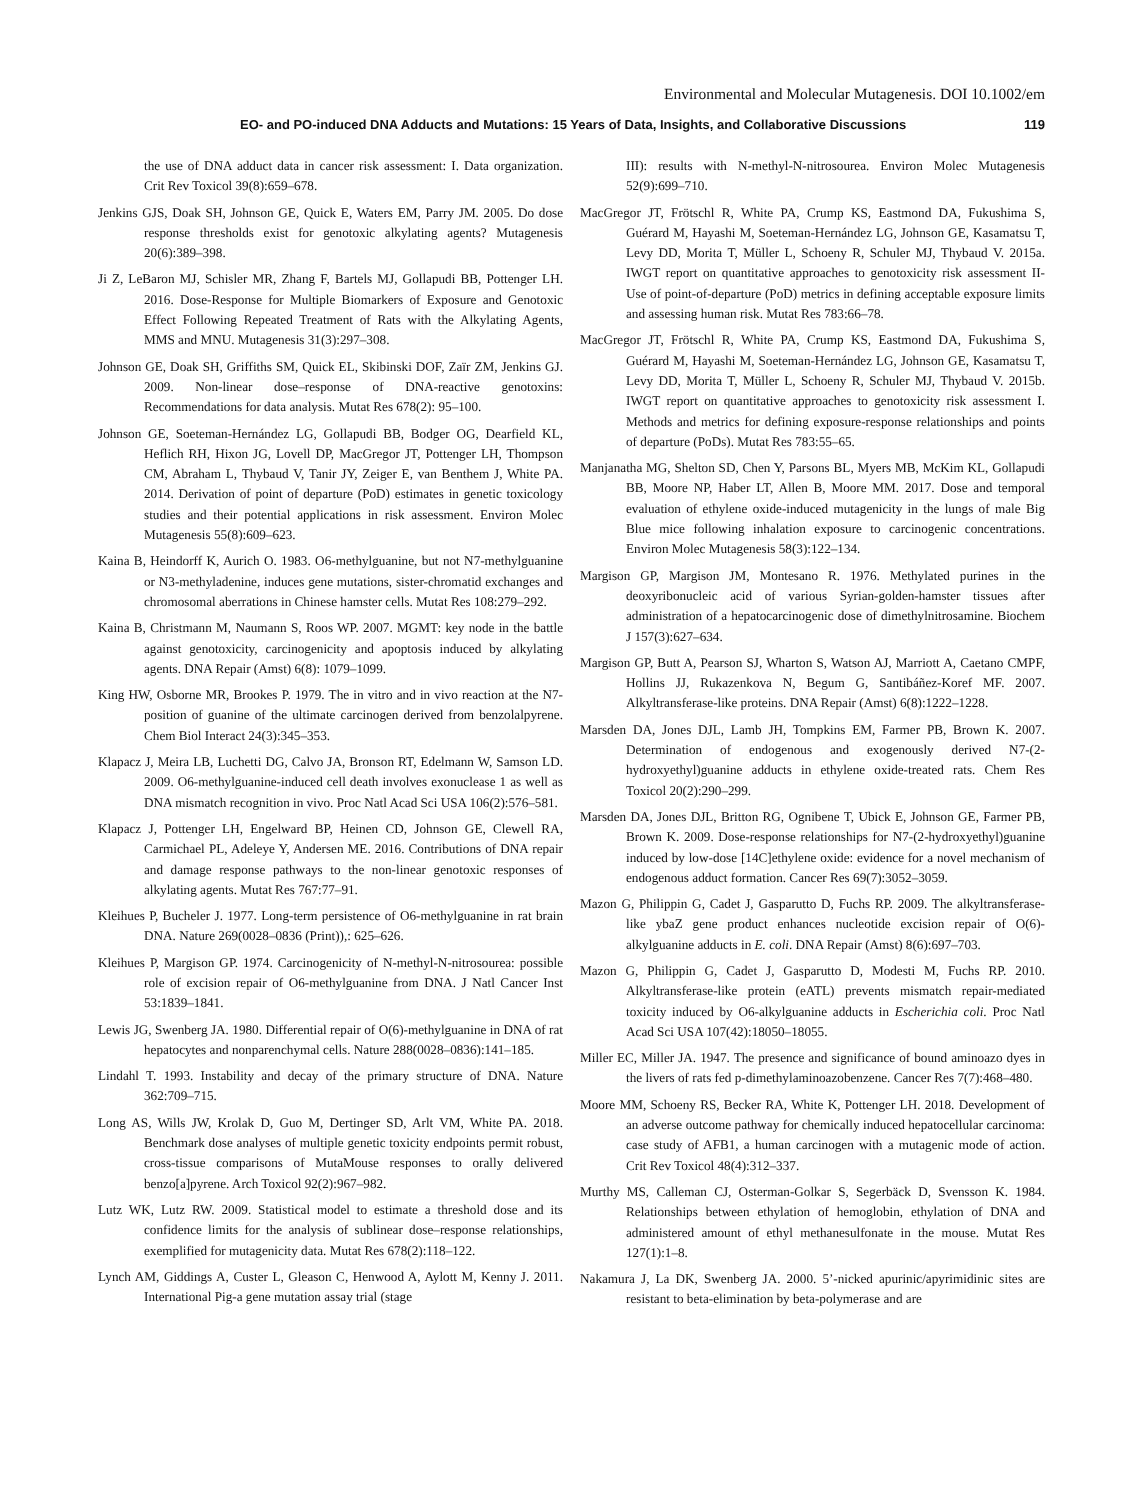Environmental and Molecular Mutagenesis. DOI 10.1002/em
EO- and PO-induced DNA Adducts and Mutations: 15 Years of Data, Insights, and Collaborative Discussions 119
the use of DNA adduct data in cancer risk assessment: I. Data organization. Crit Rev Toxicol 39(8):659–678.
Jenkins GJS, Doak SH, Johnson GE, Quick E, Waters EM, Parry JM. 2005. Do dose response thresholds exist for genotoxic alkylating agents? Mutagenesis 20(6):389–398.
Ji Z, LeBaron MJ, Schisler MR, Zhang F, Bartels MJ, Gollapudi BB, Pottenger LH. 2016. Dose-Response for Multiple Biomarkers of Exposure and Genotoxic Effect Following Repeated Treatment of Rats with the Alkylating Agents, MMS and MNU. Mutagenesis 31(3):297–308.
Johnson GE, Doak SH, Griffiths SM, Quick EL, Skibinski DOF, Zaïr ZM, Jenkins GJ. 2009. Non-linear dose–response of DNA-reactive genotoxins: Recommendations for data analysis. Mutat Res 678(2): 95–100.
Johnson GE, Soeteman-Hernández LG, Gollapudi BB, Bodger OG, Dearfield KL, Heflich RH, Hixon JG, Lovell DP, MacGregor JT, Pottenger LH, Thompson CM, Abraham L, Thybaud V, Tanir JY, Zeiger E, van Benthem J, White PA. 2014. Derivation of point of departure (PoD) estimates in genetic toxicology studies and their potential applications in risk assessment. Environ Molec Mutagenesis 55(8):609–623.
Kaina B, Heindorff K, Aurich O. 1983. O6-methylguanine, but not N7-methylguanine or N3-methyladenine, induces gene mutations, sister-chromatid exchanges and chromosomal aberrations in Chinese hamster cells. Mutat Res 108:279–292.
Kaina B, Christmann M, Naumann S, Roos WP. 2007. MGMT: key node in the battle against genotoxicity, carcinogenicity and apoptosis induced by alkylating agents. DNA Repair (Amst) 6(8): 1079–1099.
King HW, Osborne MR, Brookes P. 1979. The in vitro and in vivo reaction at the N7-position of guanine of the ultimate carcinogen derived from benzolalpyrene. Chem Biol Interact 24(3):345–353.
Klapacz J, Meira LB, Luchetti DG, Calvo JA, Bronson RT, Edelmann W, Samson LD. 2009. O6-methylguanine-induced cell death involves exonuclease 1 as well as DNA mismatch recognition in vivo. Proc Natl Acad Sci USA 106(2):576–581.
Klapacz J, Pottenger LH, Engelward BP, Heinen CD, Johnson GE, Clewell RA, Carmichael PL, Adeleye Y, Andersen ME. 2016. Contributions of DNA repair and damage response pathways to the non-linear genotoxic responses of alkylating agents. Mutat Res 767:77–91.
Kleihues P, Bucheler J. 1977. Long-term persistence of O6-methylguanine in rat brain DNA. Nature 269(0028–0836 (Print)),: 625–626.
Kleihues P, Margison GP. 1974. Carcinogenicity of N-methyl-N-nitrosourea: possible role of excision repair of O6-methylguanine from DNA. J Natl Cancer Inst 53:1839–1841.
Lewis JG, Swenberg JA. 1980. Differential repair of O(6)-methylguanine in DNA of rat hepatocytes and nonparenchymal cells. Nature 288(0028–0836):141–185.
Lindahl T. 1993. Instability and decay of the primary structure of DNA. Nature 362:709–715.
Long AS, Wills JW, Krolak D, Guo M, Dertinger SD, Arlt VM, White PA. 2018. Benchmark dose analyses of multiple genetic toxicity endpoints permit robust, cross-tissue comparisons of MutaMouse responses to orally delivered benzo[a]pyrene. Arch Toxicol 92(2):967–982.
Lutz WK, Lutz RW. 2009. Statistical model to estimate a threshold dose and its confidence limits for the analysis of sublinear dose–response relationships, exemplified for mutagenicity data. Mutat Res 678(2):118–122.
Lynch AM, Giddings A, Custer L, Gleason C, Henwood A, Aylott M, Kenny J. 2011. International Pig-a gene mutation assay trial (stage
III): results with N-methyl-N-nitrosourea. Environ Molec Mutagenesis 52(9):699–710.
MacGregor JT, Frötschl R, White PA, Crump KS, Eastmond DA, Fukushima S, Guérard M, Hayashi M, Soeteman-Hernández LG, Johnson GE, Kasamatsu T, Levy DD, Morita T, Müller L, Schoeny R, Schuler MJ, Thybaud V. 2015a. IWGT report on quantitative approaches to genotoxicity risk assessment II- Use of point-of-departure (PoD) metrics in defining acceptable exposure limits and assessing human risk. Mutat Res 783:66–78.
MacGregor JT, Frötschl R, White PA, Crump KS, Eastmond DA, Fukushima S, Guérard M, Hayashi M, Soeteman-Hernández LG, Johnson GE, Kasamatsu T, Levy DD, Morita T, Müller L, Schoeny R, Schuler MJ, Thybaud V. 2015b. IWGT report on quantitative approaches to genotoxicity risk assessment I. Methods and metrics for defining exposure-response relationships and points of departure (PoDs). Mutat Res 783:55–65.
Manjanatha MG, Shelton SD, Chen Y, Parsons BL, Myers MB, McKim KL, Gollapudi BB, Moore NP, Haber LT, Allen B, Moore MM. 2017. Dose and temporal evaluation of ethylene oxide-induced mutagenicity in the lungs of male Big Blue mice following inhalation exposure to carcinogenic concentrations. Environ Molec Mutagenesis 58(3):122–134.
Margison GP, Margison JM, Montesano R. 1976. Methylated purines in the deoxyribonucleic acid of various Syrian-golden-hamster tissues after administration of a hepatocarcinogenic dose of dimethylnitrosamine. Biochem J 157(3):627–634.
Margison GP, Butt A, Pearson SJ, Wharton S, Watson AJ, Marriott A, Caetano CMPF, Hollins JJ, Rukazenkova N, Begum G, Santibáñez-Koref MF. 2007. Alkyltransferase-like proteins. DNA Repair (Amst) 6(8):1222–1228.
Marsden DA, Jones DJL, Lamb JH, Tompkins EM, Farmer PB, Brown K. 2007. Determination of endogenous and exogenously derived N7-(2-hydroxyethyl)guanine adducts in ethylene oxide-treated rats. Chem Res Toxicol 20(2):290–299.
Marsden DA, Jones DJL, Britton RG, Ognibene T, Ubick E, Johnson GE, Farmer PB, Brown K. 2009. Dose-response relationships for N7-(2-hydroxyethyl)guanine induced by low-dose [14C]ethylene oxide: evidence for a novel mechanism of endogenous adduct formation. Cancer Res 69(7):3052–3059.
Mazon G, Philippin G, Cadet J, Gasparutto D, Fuchs RP. 2009. The alkyltransferase-like ybaZ gene product enhances nucleotide excision repair of O(6)-alkylguanine adducts in E. coli. DNA Repair (Amst) 8(6):697–703.
Mazon G, Philippin G, Cadet J, Gasparutto D, Modesti M, Fuchs RP. 2010. Alkyltransferase-like protein (eATL) prevents mismatch repair-mediated toxicity induced by O6-alkylguanine adducts in Escherichia coli. Proc Natl Acad Sci USA 107(42):18050–18055.
Miller EC, Miller JA. 1947. The presence and significance of bound aminoazo dyes in the livers of rats fed p-dimethylaminoazobenzene. Cancer Res 7(7):468–480.
Moore MM, Schoeny RS, Becker RA, White K, Pottenger LH. 2018. Development of an adverse outcome pathway for chemically induced hepatocellular carcinoma: case study of AFB1, a human carcinogen with a mutagenic mode of action. Crit Rev Toxicol 48(4):312–337.
Murthy MS, Calleman CJ, Osterman-Golkar S, Segerbäck D, Svensson K. 1984. Relationships between ethylation of hemoglobin, ethylation of DNA and administered amount of ethyl methanesulfonate in the mouse. Mutat Res 127(1):1–8.
Nakamura J, La DK, Swenberg JA. 2000. 5’-nicked apurinic/apyrimidinic sites are resistant to beta-elimination by beta-polymerase and are